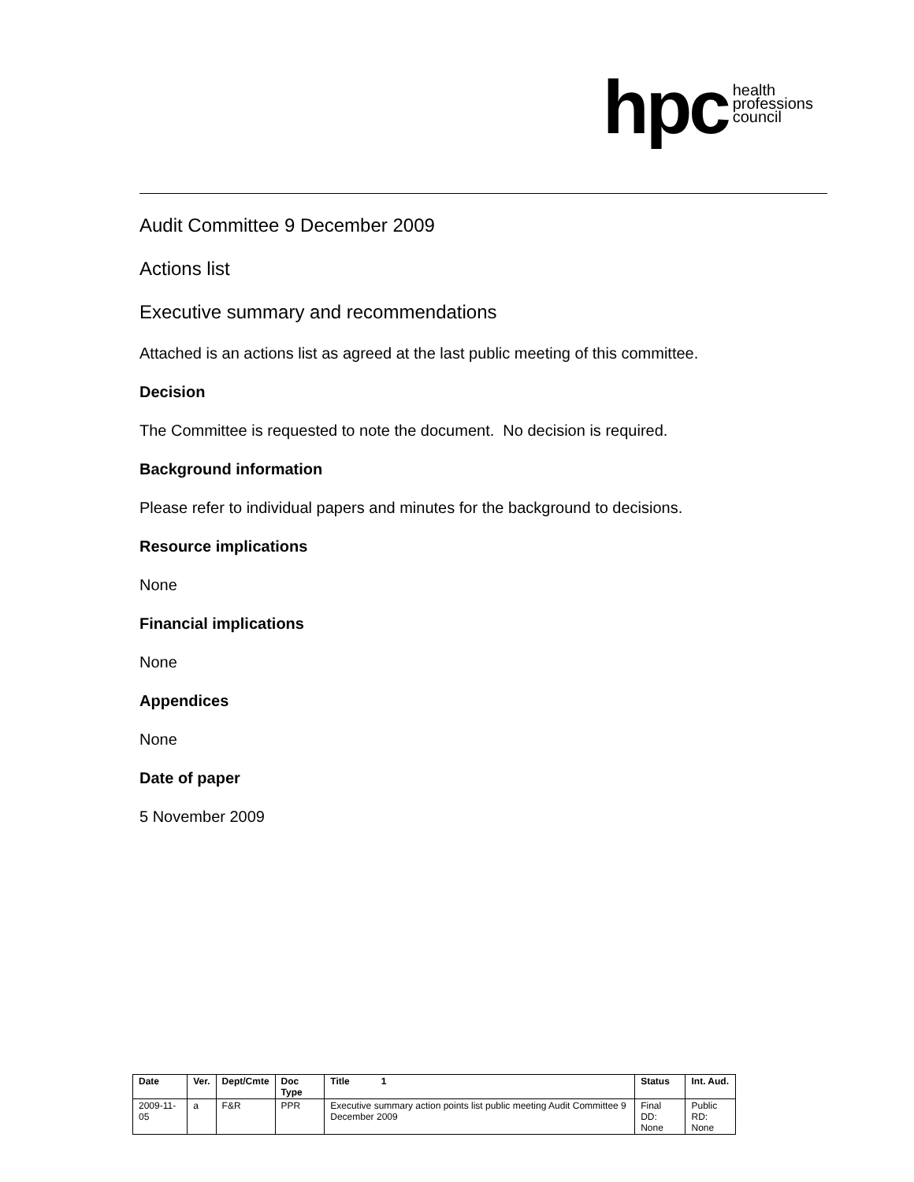hpc health
professions
council
Audit Committee 9 December 2009
Actions list
Executive summary and recommendations
Attached is an actions list as agreed at the last public meeting of this committee.
Decision
The Committee is requested to note the document. No decision is required.
Background information
Please refer to individual papers and minutes for the background to decisions.
Resource implications
None
Financial implications
None
Appendices
None
Date of paper
5 November 2009
| Date | Ver. | Dept/Cmte | Doc Type | Title 1 | Status | Int. Aud. |
| --- | --- | --- | --- | --- | --- | --- |
| 2009-11-05 | a | F&R | PPR | Executive summary action points list public meeting Audit Committee 9 December 2009 | Final DD: None | Public RD: None |